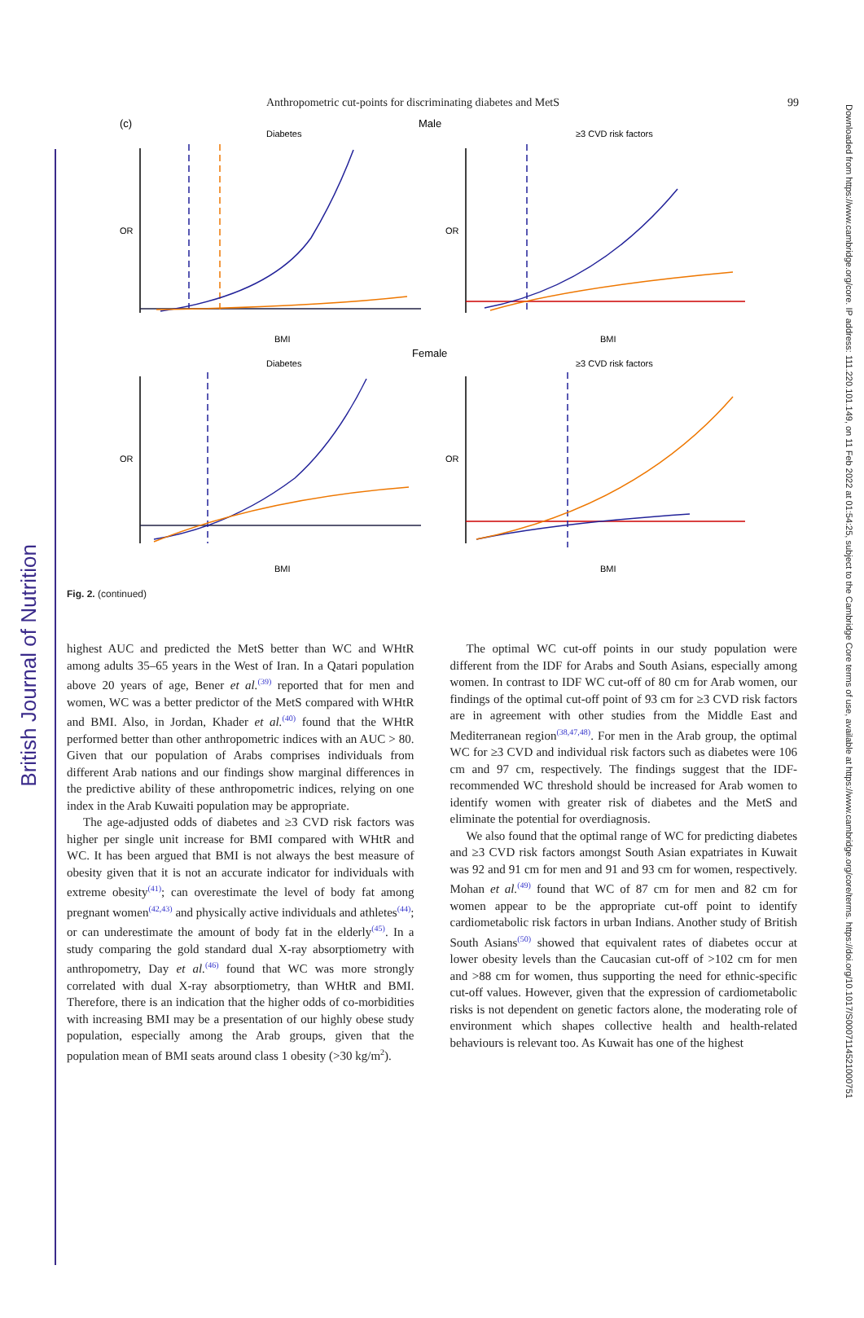British Journal of Nutrition
Downloaded from https://www.cambridge.org/core. IP address: 111.220.101.149, on 11 Feb 2022 at 01:54:25, subject to the Cambridge Core terms of use, available at https://www.cambridge.org/core/terms. https://doi.org/10.1017/S0007114521000751
Anthropometric cut-points for discriminating diabetes and MetS 99
(c)
Male
Female
Diabetes
≥3 CVD risk factors
Diabetes
≥3 CVD risk factors
BMI
BMI
BMI
BMI
OR
OR
OR
OR
Fig. 2. (continued)
highest AUC and predicted the MetS better than WC and WHtR among adults 35–65 years in the West of Iran. In a Qatari population above 20 years of age, Bener et al.<sup>(39)</sup> reported that for men and women, WC was a better predictor of the MetS compared with WHtR and BMI. Also, in Jordan, Khader et al.<sup>(40)</sup> found that the WHtR performed better than other anthropometric indices with an AUC > 80. Given that our population of Arabs comprises individuals from different Arab nations and our findings show marginal differences in the predictive ability of these anthropometric indices, relying on one index in the Arab Kuwaiti population may be appropriate.
The age-adjusted odds of diabetes and ≥3 CVD risk factors was higher per single unit increase for BMI compared with WHtR and WC. It has been argued that BMI is not always the best measure of obesity given that it is not an accurate indicator for individuals with extreme obesity<sup>(41)</sup>; can overestimate the level of body fat among pregnant women<sup>(42,43)</sup> and physically active individuals and athletes<sup>(44)</sup>; or can underestimate the amount of body fat in the elderly<sup>(45)</sup>. In a study comparing the gold standard dual X-ray absorptiometry with anthropometry, Day et al.<sup>(46)</sup> found that WC was more strongly correlated with dual X-ray absorptiometry, than WHtR and BMI. Therefore, there is an indication that the higher odds of co-morbidities with increasing BMI may be a presentation of our highly obese study population, especially among the Arab groups, given that the population mean of BMI seats around class 1 obesity (>30 kg/m<sup>2</sup>).
The optimal WC cut-off points in our study population were different from the IDF for Arabs and South Asians, especially among women. In contrast to IDF WC cut-off of 80 cm for Arab women, our findings of the optimal cut-off point of 93 cm for ≥3 CVD risk factors are in agreement with other studies from the Middle East and Mediterranean region<sup>(38,47,48)</sup>. For men in the Arab group, the optimal WC for ≥3 CVD and individual risk factors such as diabetes were 106 cm and 97 cm, respectively. The findings suggest that the IDF-recommended WC threshold should be increased for Arab women to identify women with greater risk of diabetes and the MetS and eliminate the potential for overdiagnosis.
We also found that the optimal range of WC for predicting diabetes and ≥3 CVD risk factors amongst South Asian expatriates in Kuwait was 92 and 91 cm for men and 91 and 93 cm for women, respectively. Mohan et al.<sup>(49)</sup> found that WC of 87 cm for men and 82 cm for women appear to be the appropriate cut-off point to identify cardiometabolic risk factors in urban Indians. Another study of British South Asians<sup>(50)</sup> showed that equivalent rates of diabetes occur at lower obesity levels than the Caucasian cut-off of >102 cm for men and >88 cm for women, thus supporting the need for ethnic-specific cut-off values. However, given that the expression of cardiometabolic risks is not dependent on genetic factors alone, the moderating role of environment which shapes collective health and health-related behaviours is relevant too. As Kuwait has one of the highest